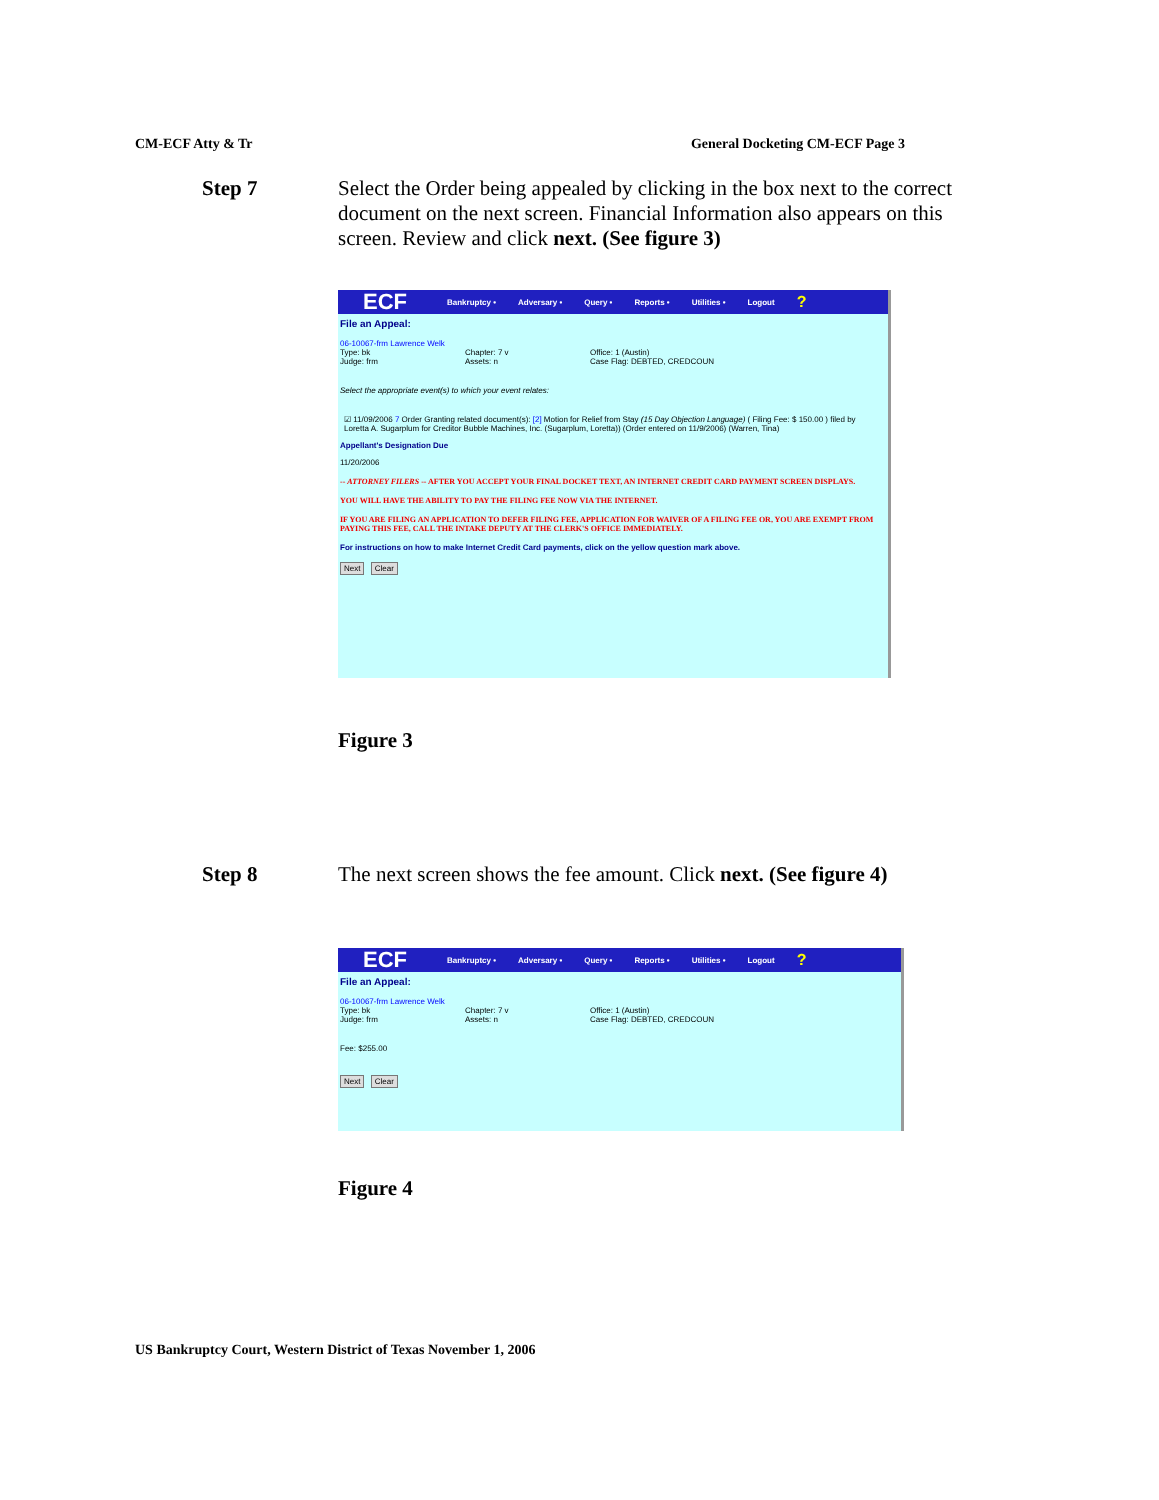CM-ECF Atty & Tr General Docketing CM-ECF Page 3
Step 7 Select the Order being appealed by clicking in the box next to the correct document on the next screen. Financial Information also appears on this screen. Review and click next. (See figure 3)
ECF Bankruptcy • Adversary • Query • Reports • Utilities • Logout?
File an Appeal:
06-10067-frm Lawrence Welk
Type: bk Chapter: 7 v Office: 1 (Austin)
Judge: frm Assets: n Case Flag: DEBTED, CREDCOUN
Select the appropriate event(s) to which your event relates:
☑ 11/09/2006 7 Order Granting related document(s): [2] Motion for Relief from Stay (15 Day Objection Language) ( Filing Fee: $ 150.00 ) filed by Loretta A. Sugarplum for Creditor Bubble Machines, Inc. (Sugarplum, Loretta)) (Order entered on 11/9/2006) (Warren, Tina)
Appellant's Designation Due
11/20/2006
-- ATTORNEY FILERS -- AFTER YOU ACCEPT YOUR FINAL DOCKET TEXT, AN INTERNET CREDIT CARD PAYMENT SCREEN DISPLAYS.
YOU WILL HAVE THE ABILITY TO PAY THE FILING FEE NOW VIA THE INTERNET.
IF YOU ARE FILING AN APPLICATION TO DEFER FILING FEE, APPLICATION FOR WAIVER OF A FILING FEE OR, YOU ARE EXEMPT FROM PAYING THIS FEE, CALL THE INTAKE DEPUTY AT THE CLERK'S OFFICE IMMEDIATELY.
For instructions on how to make Internet Credit Card payments, click on the yellow question mark above.
Next Clear
Figure 3
Step 8 The next screen shows the fee amount. Click next. (See figure 4)
ECF Bankruptcy • Adversary • Query • Reports • Utilities • Logout?
File an Appeal:
06-10067-frm Lawrence Welk
Type: bk Chapter: 7 v Office: 1 (Austin)
Judge: frm Assets: n Case Flag: DEBTED, CREDCOUN
Fee: $255.00
Next Clear
Figure 4
US Bankruptcy Court, Western District of Texas November 1, 2006